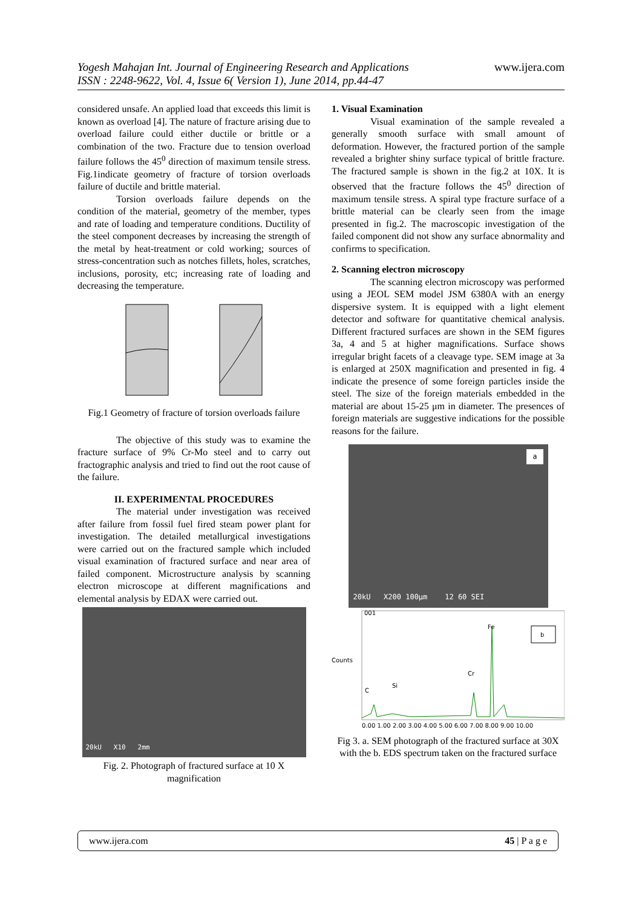Yogesh Mahajan Int. Journal of Engineering Research and Applications
ISSN : 2248-9622, Vol. 4, Issue 6( Version 1), June 2014, pp.44-47 www.ijera.com
considered unsafe. An applied load that exceeds this limit is known as overload [4]. The nature of fracture arising due to overload failure could either ductile or brittle or a combination of the two. Fracture due to tension overload failure follows the 45<sup>0</sup> direction of maximum tensile stress. Fig.1indicate geometry of fracture of torsion overloads failure of ductile and brittle material.
Torsion overloads failure depends on the condition of the material, geometry of the member, types and rate of loading and temperature conditions. Ductility of the steel component decreases by increasing the strength of the metal by heat-treatment or cold working; sources of stress-concentration such as notches fillets, holes, scratches, inclusions, porosity, etc; increasing rate of loading and decreasing the temperature.
Fig.1 Geometry of fracture of torsion overloads failure
The objective of this study was to examine the fracture surface of 9% Cr-Mo steel and to carry out fractographic analysis and tried to find out the root cause of the failure.
II. EXPERIMENTAL PROCEDURES
The material under investigation was received after failure from fossil fuel fired steam power plant for investigation. The detailed metallurgical investigations were carried out on the fractured sample which included visual examination of fractured surface and near area of failed component. Microstructure analysis by scanning electron microscope at different magnifications and elemental analysis by EDAX were carried out.
20kU X10 2mm
Fig. 2. Photograph of fractured surface at 10 X magnification
1. Visual Examination
Visual examination of the sample revealed a generally smooth surface with small amount of deformation. However, the fractured portion of the sample revealed a brighter shiny surface typical of brittle fracture. The fractured sample is shown in the fig.2 at 10X. It is observed that the fracture follows the 45<sup>0</sup> direction of maximum tensile stress. A spiral type fracture surface of a brittle material can be clearly seen from the image presented in fig.2. The macroscopic investigation of the failed component did not show any surface abnormality and confirms to specification.
2. Scanning electron microscopy
The scanning electron microscopy was performed using a JEOL SEM model JSM 6380A with an energy dispersive system. It is equipped with a light element detector and software for quantitative chemical analysis. Different fractured surfaces are shown in the SEM figures 3a, 4 and 5 at higher magnifications. Surface shows irregular bright facets of a cleavage type. SEM image at 3a is enlarged at 250X magnification and presented in fig. 4 indicate the presence of some foreign particles inside the steel. The size of the foreign materials embedded in the material are about 15-25 μm in diameter. The presences of foreign materials are suggestive indications for the possible reasons for the failure.
a
20kU X200 100μm 12 60 SEI
Counts
001
C
Si
Cr
Fe
b
0.00 1.00 2.00 3.00 4.00 5.00 6.00 7.00 8.00 9.00 10.00
Fig 3. a. SEM photograph of the fractured surface at 30X with the b. EDS spectrum taken on the fractured surface
www.ijera.com 45 | P a g e